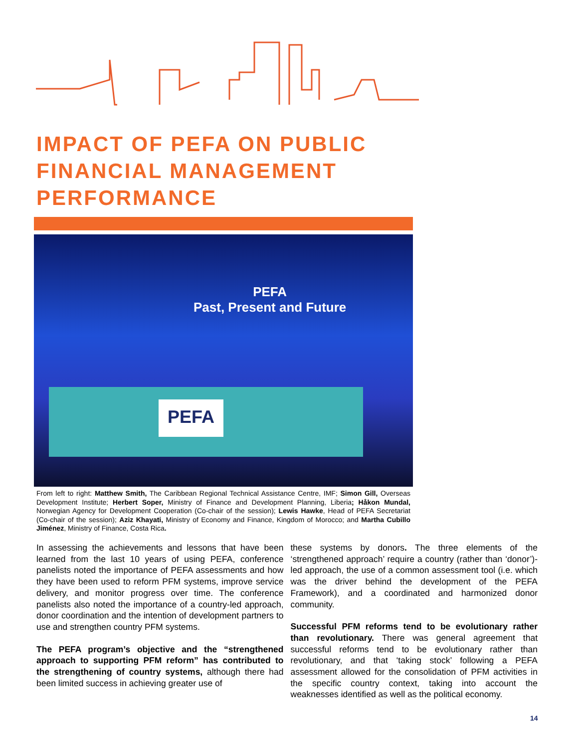IMPACT OF PEFA ON PUBLIC FINANCIAL MANAGEMENT PERFORMANCE
PEFA
Past, Present and Future
PEFA
From left to right: Matthew Smith, The Caribbean Regional Technical Assistance Centre, IMF; Simon Gill, Overseas Development Institute; Herbert Soper, Ministry of Finance and Development Planning, Liberia; Håkon Mundal, Norwegian Agency for Development Cooperation (Co-chair of the session); Lewis Hawke, Head of PEFA Secretariat (Co-chair of the session); Aziz Khayati, Ministry of Economy and Finance, Kingdom of Morocco; and Martha Cubillo Jiménez, Ministry of Finance, Costa Rica.
In assessing the achievements and lessons that have been learned from the last 10 years of using PEFA, conference panelists noted the importance of PEFA assessments and how they have been used to reform PFM systems, improve service delivery, and monitor progress over time. The conference panelists also noted the importance of a country-led approach, donor coordination and the intention of development partners to use and strengthen country PFM systems.
The PEFA program’s objective and the “strengthened approach to supporting PFM reform” has contributed to the strengthening of country systems, although there had been limited success in achieving greater use of
these systems by donors. The three elements of the ‘strengthened approach’ require a country (rather than ‘donor’)-led approach, the use of a common assessment tool (i.e. which was the driver behind the development of the PEFA Framework), and a coordinated and harmonized donor community.
Successful PFM reforms tend to be evolutionary rather than revolutionary. There was general agreement that successful reforms tend to be evolutionary rather than revolutionary, and that ‘taking stock’ following a PEFA assessment allowed for the consolidation of PFM activities in the specific country context, taking into account the weaknesses identified as well as the political economy.
14